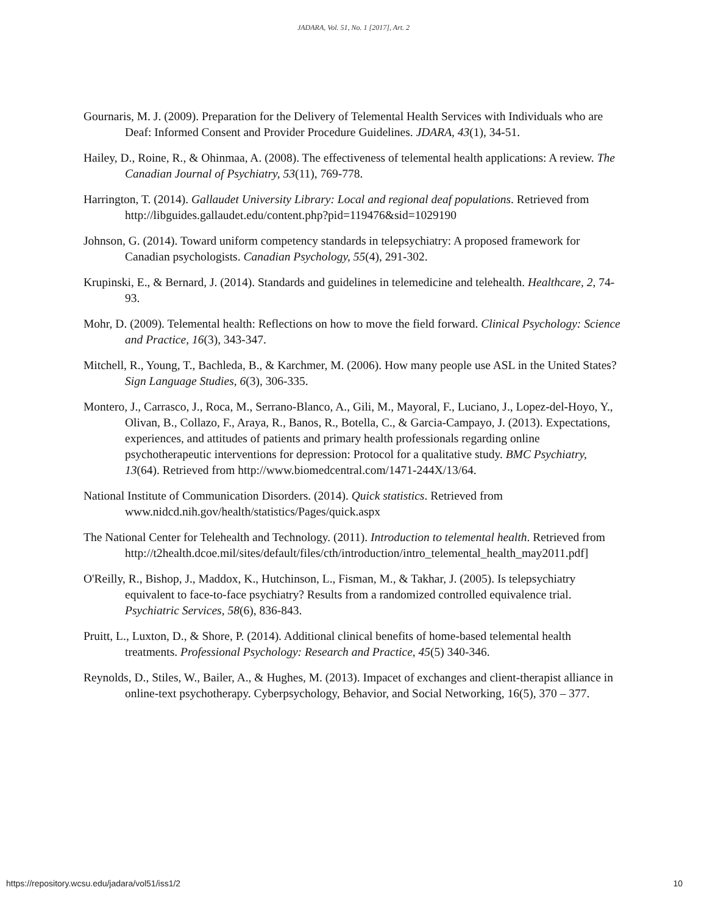JADARA, Vol. 51, No. 1 [2017], Art. 2
Gournaris, M. J. (2009). Preparation for the Delivery of Telemental Health Services with Individuals who are Deaf: Informed Consent and Provider Procedure Guidelines. JDARA, 43(1), 34-51.
Hailey, D., Roine, R., & Ohinmaa, A. (2008). The effectiveness of telemental health applications: A review. The Canadian Journal of Psychiatry, 53(11), 769-778.
Harrington, T. (2014). Gallaudet University Library: Local and regional deaf populations. Retrieved from http://libguides.gallaudet.edu/content.php?pid=119476&sid=1029190
Johnson, G. (2014). Toward uniform competency standards in telepsychiatry: A proposed framework for Canadian psychologists. Canadian Psychology, 55(4), 291-302.
Krupinski, E., & Bernard, J. (2014). Standards and guidelines in telemedicine and telehealth. Healthcare, 2, 74-93.
Mohr, D. (2009). Telemental health: Reflections on how to move the field forward. Clinical Psychology: Science and Practice, 16(3), 343-347.
Mitchell, R., Young, T., Bachleda, B., & Karchmer, M. (2006). How many people use ASL in the United States? Sign Language Studies, 6(3), 306-335.
Montero, J., Carrasco, J., Roca, M., Serrano-Blanco, A., Gili, M., Mayoral, F., Luciano, J., Lopez-del-Hoyo, Y., Olivan, B., Collazo, F., Araya, R., Banos, R., Botella, C., & Garcia-Campayo, J. (2013). Expectations, experiences, and attitudes of patients and primary health professionals regarding online psychotherapeutic interventions for depression: Protocol for a qualitative study. BMC Psychiatry, 13(64). Retrieved from http://www.biomedcentral.com/1471-244X/13/64.
National Institute of Communication Disorders. (2014). Quick statistics. Retrieved from www.nidcd.nih.gov/health/statistics/Pages/quick.aspx
The National Center for Telehealth and Technology. (2011). Introduction to telemental health. Retrieved from http://t2health.dcoe.mil/sites/default/files/cth/introduction/intro_telemental_health_may2011.pdf]
O'Reilly, R., Bishop, J., Maddox, K., Hutchinson, L., Fisman, M., & Takhar, J. (2005). Is telepsychiatry equivalent to face-to-face psychiatry? Results from a randomized controlled equivalence trial. Psychiatric Services, 58(6), 836-843.
Pruitt, L., Luxton, D., & Shore, P. (2014). Additional clinical benefits of home-based telemental health treatments. Professional Psychology: Research and Practice, 45(5) 340-346.
Reynolds, D., Stiles, W., Bailer, A., & Hughes, M. (2013). Impacet of exchanges and client-therapist alliance in online-text psychotherapy. Cyberpsychology, Behavior, and Social Networking, 16(5), 370 – 377.
https://repository.wcsu.edu/jadara/vol51/iss1/2 10